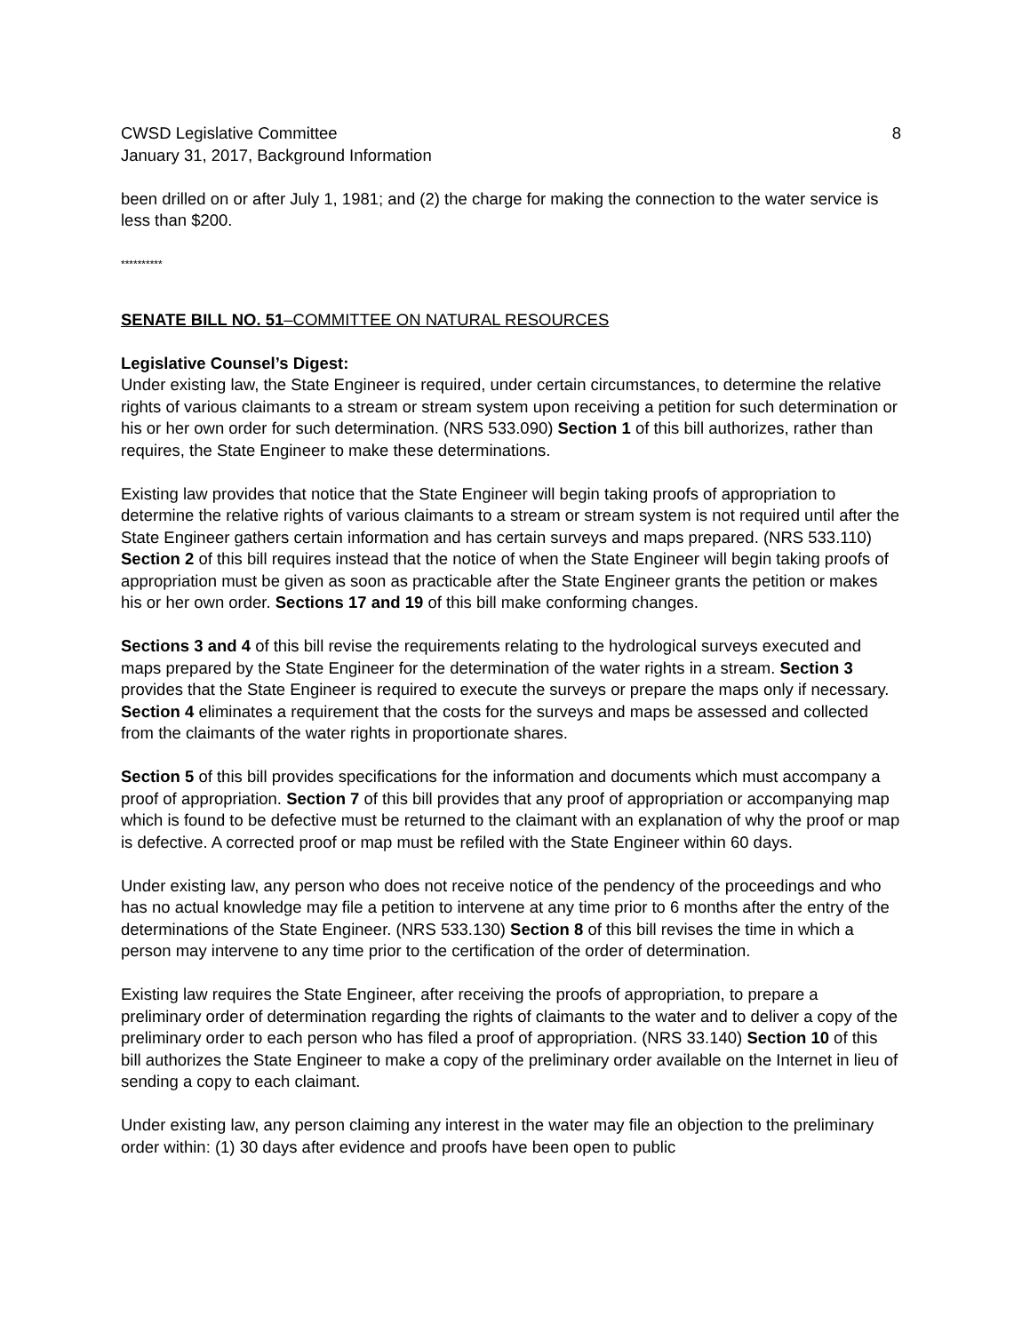CWSD Legislative Committee 8
January 31, 2017, Background Information
been drilled on or after July 1, 1981; and (2) the charge for making the connection to the water service is less than $200.
**********
SENATE BILL NO. 51–COMMITTEE ON NATURAL RESOURCES
Legislative Counsel’s Digest:
Under existing law, the State Engineer is required, under certain circumstances, to determine the relative rights of various claimants to a stream or stream system upon receiving a petition for such determination or his or her own order for such determination. (NRS 533.090) Section 1 of this bill authorizes, rather than requires, the State Engineer to make these determinations.
Existing law provides that notice that the State Engineer will begin taking proofs of appropriation to determine the relative rights of various claimants to a stream or stream system is not required until after the State Engineer gathers certain information and has certain surveys and maps prepared. (NRS 533.110) Section 2 of this bill requires instead that the notice of when the State Engineer will begin taking proofs of appropriation must be given as soon as practicable after the State Engineer grants the petition or makes his or her own order. Sections 17 and 19 of this bill make conforming changes.
Sections 3 and 4 of this bill revise the requirements relating to the hydrological surveys executed and maps prepared by the State Engineer for the determination of the water rights in a stream. Section 3 provides that the State Engineer is required to execute the surveys or prepare the maps only if necessary. Section 4 eliminates a requirement that the costs for the surveys and maps be assessed and collected from the claimants of the water rights in proportionate shares.
Section 5 of this bill provides specifications for the information and documents which must accompany a proof of appropriation. Section 7 of this bill provides that any proof of appropriation or accompanying map which is found to be defective must be returned to the claimant with an explanation of why the proof or map is defective. A corrected proof or map must be refiled with the State Engineer within 60 days.
Under existing law, any person who does not receive notice of the pendency of the proceedings and who has no actual knowledge may file a petition to intervene at any time prior to 6 months after the entry of the determinations of the State Engineer. (NRS 533.130) Section 8 of this bill revises the time in which a person may intervene to any time prior to the certification of the order of determination.
Existing law requires the State Engineer, after receiving the proofs of appropriation, to prepare a preliminary order of determination regarding the rights of claimants to the water and to deliver a copy of the preliminary order to each person who has filed a proof of appropriation. (NRS 33.140) Section 10 of this bill authorizes the State Engineer to make a copy of the preliminary order available on the Internet in lieu of sending a copy to each claimant.
Under existing law, any person claiming any interest in the water may file an objection to the preliminary order within: (1) 30 days after evidence and proofs have been open to public